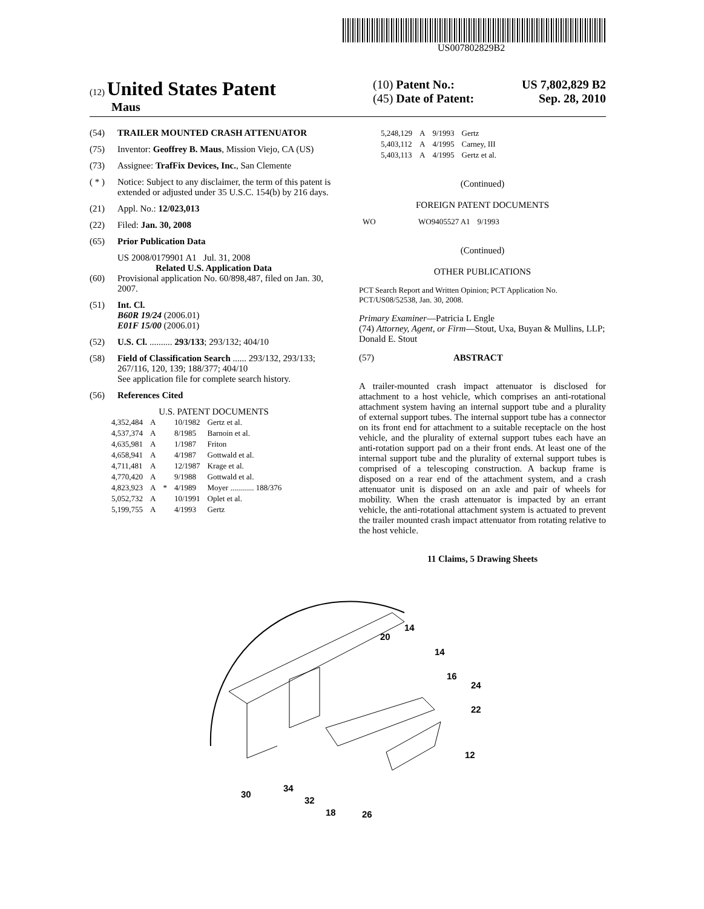US007802829B2
(12) United States Patent
Maus
(10) Patent No.: US 7,802,829 B2
(45) Date of Patent: Sep. 28, 2010
(54) TRAILER MOUNTED CRASH ATTENUATOR
(75) Inventor: Geoffrey B. Maus, Mission Viejo, CA (US)
(73) Assignee: TrafFix Devices, Inc., San Clemente
( * ) Notice: Subject to any disclaimer, the term of this patent is extended or adjusted under 35 U.S.C. 154(b) by 216 days.
(21) Appl. No.: 12/023,013
(22) Filed: Jan. 30, 2008
(65) Prior Publication Data
US 2008/0179901 A1 Jul. 31, 2008
Related U.S. Application Data
(60) Provisional application No. 60/898,487, filed on Jan. 30, 2007.
(51) Int. Cl.
B60R 19/24 (2006.01)
E01F 15/00 (2006.01)
(52) U.S. Cl. .......... 293/133; 293/132; 404/10
(58) Field of Classification Search ...... 293/132, 293/133; 267/116, 120, 139; 188/377; 404/10
See application file for complete search history.
(56) References Cited
U.S. PATENT DOCUMENTS
| 4,352,484 | A | | 10/1982 | Gertz et al. |
| 4,537,374 | A | | 8/1985 | Barnoin et al. |
| 4,635,981 | A | | 1/1987 | Friton |
| 4,658,941 | A | | 4/1987 | Gottwald et al. |
| 4,711,481 | A | | 12/1987 | Krage et al. |
| 4,770,420 | A | | 9/1988 | Gottwald et al. |
| 4,823,923 | A | * | 4/1989 | Moyer ............ 188/376 |
| 5,052,732 | A | | 10/1991 | Oplet et al. |
| 5,199,755 | A | | 4/1993 | Gertz |
| 5,248,129 | A | 9/1993 | Gertz |
| 5,403,112 | A | 4/1995 | Carney, III |
| 5,403,113 | A | 4/1995 | Gertz et al. |
(Continued)
FOREIGN PATENT DOCUMENTS
| WO | WO9405527 A1 | 9/1993 |
(Continued)
OTHER PUBLICATIONS
PCT Search Report and Written Opinion; PCT Application No. PCT/US08/52538, Jan. 30, 2008.
Primary Examiner—Patricia L Engle
(74) Attorney, Agent, or Firm—Stout, Uxa, Buyan & Mullins, LLP; Donald E. Stout
(57) ABSTRACT
A trailer-mounted crash impact attenuator is disclosed for attachment to a host vehicle, which comprises an anti-rotational attachment system having an internal support tube and a plurality of external support tubes. The internal support tube has a connector on its front end for attachment to a suitable receptacle on the host vehicle, and the plurality of external support tubes each have an anti-rotation support pad on a their front ends. At least one of the internal support tube and the plurality of external support tubes is comprised of a telescoping construction. A backup frame is disposed on a rear end of the attachment system, and a crash attenuator unit is disposed on an axle and pair of wheels for mobility. When the crash attenuator is impacted by an errant vehicle, the anti-rotational attachment system is actuated to prevent the trailer mounted crash impact attenuator from rotating relative to the host vehicle.
11 Claims, 5 Drawing Sheets
20
14
14
16
24
22
12
30
34
32
18
26